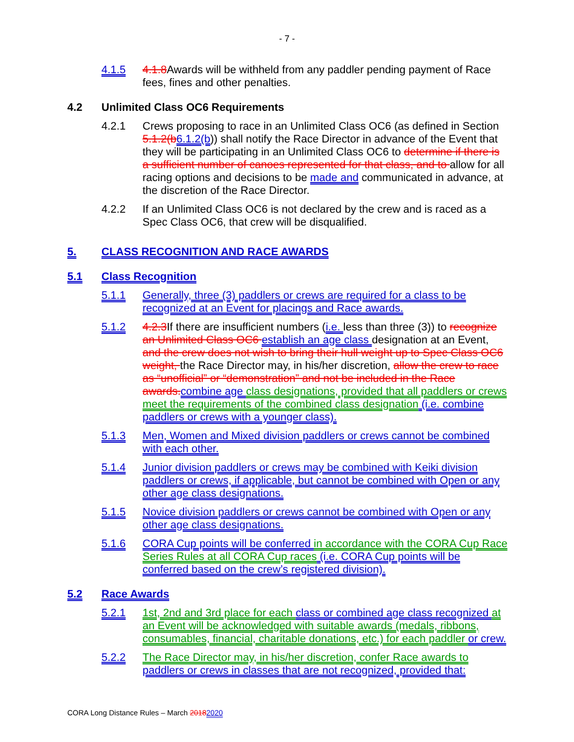- 7 -
4.1.5 4.1.8 Awards will be withheld from any paddler pending payment of Race fees, fines and other penalties.
4.2 Unlimited Class OC6 Requirements
4.2.1 Crews proposing to race in an Unlimited Class OC6 (as defined in Section 5.1.2(b 6.1.2(b)) shall notify the Race Director in advance of the Event that they will be participating in an Unlimited Class OC6 to determine if there is a sufficient number of canoes represented for that class, and to allow for all racing options and decisions to be made and communicated in advance, at the discretion of the Race Director.
4.2.2 If an Unlimited Class OC6 is not declared by the crew and is raced as a Spec Class OC6, that crew will be disqualified.
5. CLASS RECOGNITION AND RACE AWARDS
5.1 Class Recognition
5.1.1 Generally, three (3) paddlers or crews are required for a class to be recognized at an Event for placings and Race awards.
5.1.2 4.2.3 If there are insufficient numbers (i.e. less than three (3)) to recognize an Unlimited Class OC6 establish an age class designation at an Event, and the crew does not wish to bring their hull weight up to Spec Class OC6 weight, the Race Director may, in his/her discretion, allow the crew to race as “unofficial” or “demonstration” and not be included in the Race awards. combine age class designations, provided that all paddlers or crews meet the requirements of the combined class designation (i.e. combine paddlers or crews with a younger class).
5.1.3 Men, Women and Mixed division paddlers or crews cannot be combined with each other.
5.1.4 Junior division paddlers or crews may be combined with Keiki division paddlers or crews, if applicable, but cannot be combined with Open or any other age class designations.
5.1.5 Novice division paddlers or crews cannot be combined with Open or any other age class designations.
5.1.6 CORA Cup points will be conferred in accordance with the CORA Cup Race Series Rules at all CORA Cup races (i.e. CORA Cup points will be conferred based on the crew’s registered division).
5.2 Race Awards
5.2.1 1st, 2nd and 3rd place for each class or combined age class recognized at an Event will be acknowledged with suitable awards (medals, ribbons, consumables, financial, charitable donations, etc.) for each paddler or crew.
5.2.2 The Race Director may, in his/her discretion, confer Race awards to paddlers or crews in classes that are not recognized, provided that:
CORA Long Distance Rules – March 20182020